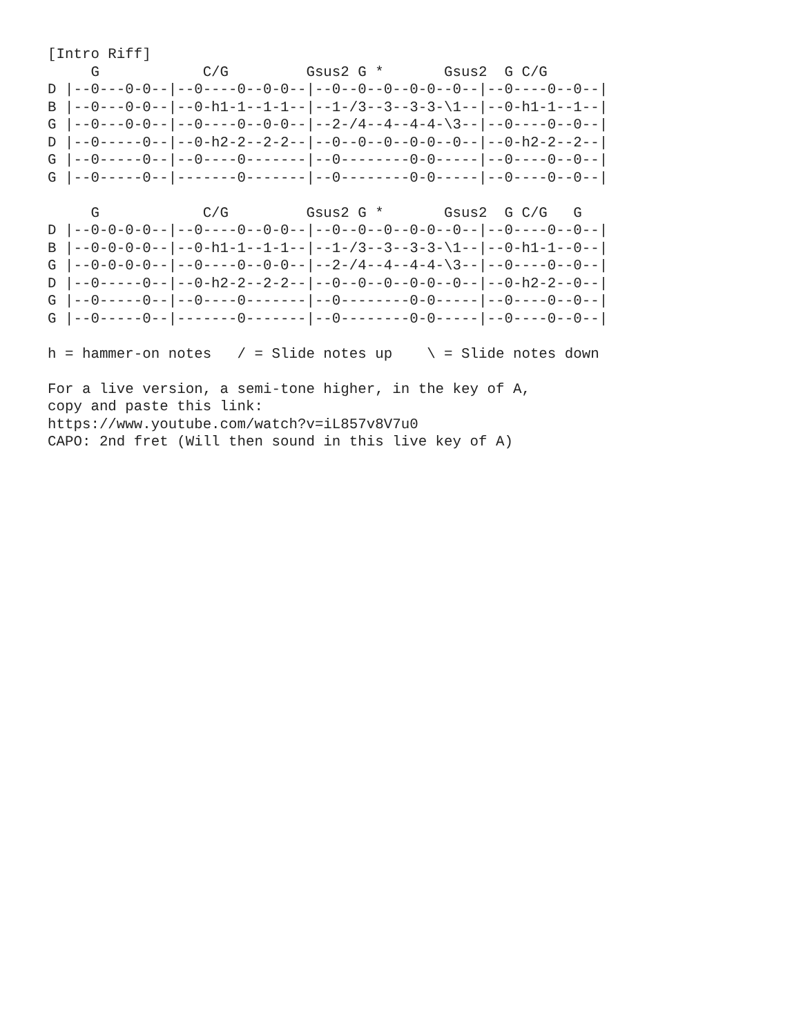[Intro Riff]
     G            C/G         Gsus2 G *       Gsus2  G C/G
D |--0---0-0--|--0----0--0-0--|--0--0--0--0-0--0--|--0----0--0--|
B |--0---0-0--|--0-h1-1--1-1--|--1-/3--3--3-3-\1--|--0-h1-1--1--|
G |--0---0-0--|--0----0--0-0--|--2-/4--4--4-4-\3--|--0----0--0--|
D |--0-----0--|--0-h2-2--2-2--|--0--0--0--0-0--0--|--0-h2-2--2--|
G |--0-----0--|--0----0-------|--0--------0-0-----|--0----0--0--|
G |--0-----0--|-------0-------|--0--------0-0-----|--0----0--0--|

     G            C/G         Gsus2 G *       Gsus2  G C/G   G
D |--0-0-0-0--|--0----0--0-0--|--0--0--0--0-0--0--|--0----0--0--|
B |--0-0-0-0--|--0-h1-1--1-1--|--1-/3--3--3-3-\1--|--0-h1-1--0--|
G |--0-0-0-0--|--0----0--0-0--|--2-/4--4--4-4-\3--|--0----0--0--|
D |--0-----0--|--0-h2-2--2-2--|--0--0--0--0-0--0--|--0-h2-2--0--|
G |--0-----0--|--0----0-------|--0--------0-0-----|--0----0--0--|
G |--0-----0--|-------0-------|--0--------0-0-----|--0----0--0--|

h = hammer-on notes   / = Slide notes up    \ = Slide notes down

For a live version, a semi-tone higher, in the key of A,
copy and paste this link:
https://www.youtube.com/watch?v=iL857v8V7u0
CAPO: 2nd fret (Will then sound in this live key of A)